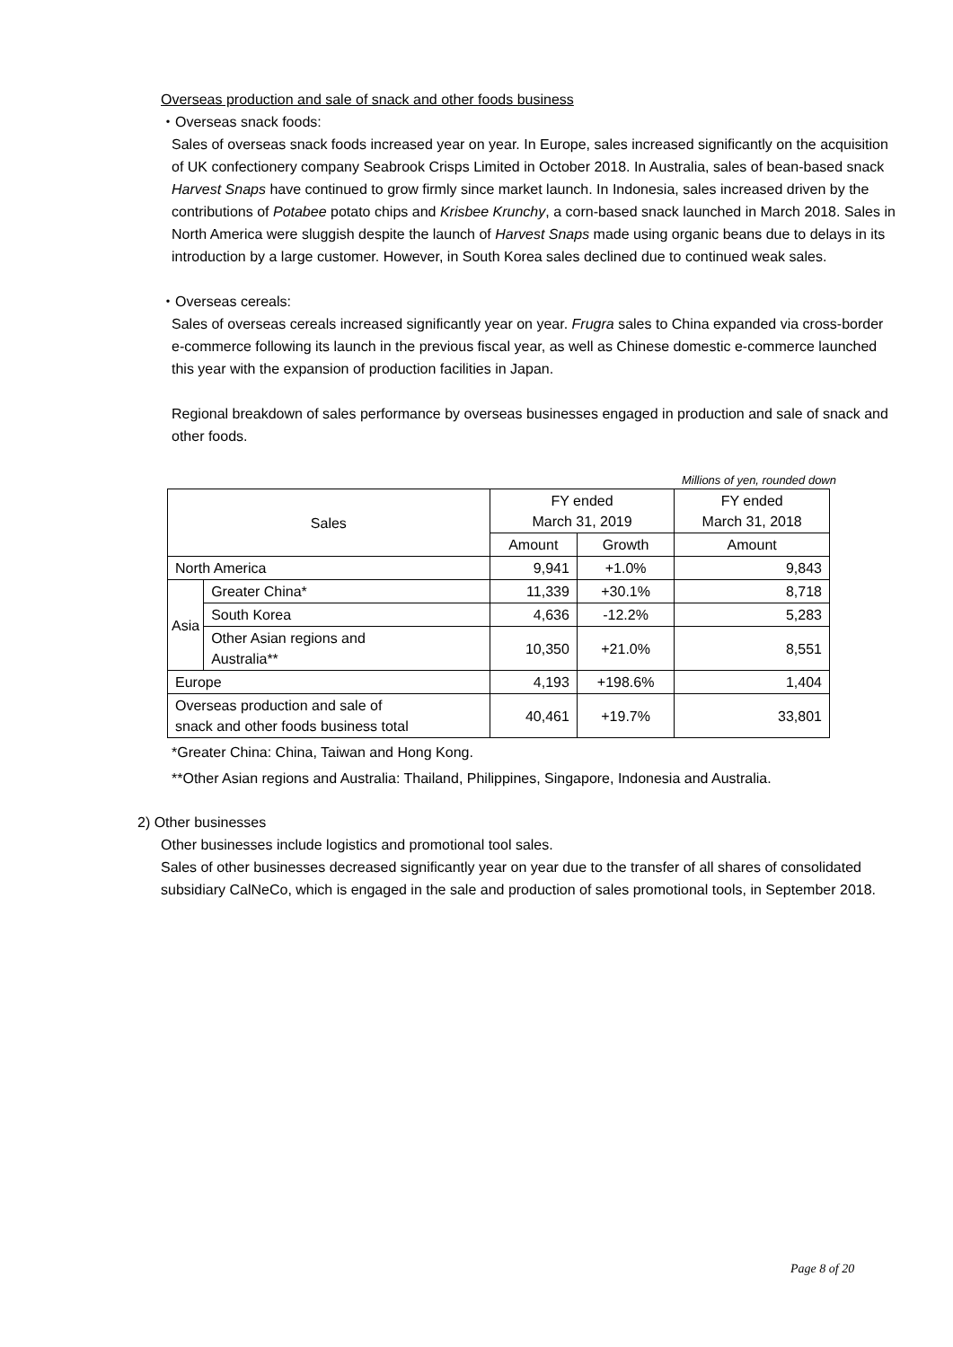Overseas production and sale of snack and other foods business
・Overseas snack foods:
Sales of overseas snack foods increased year on year. In Europe, sales increased significantly on the acquisition of UK confectionery company Seabrook Crisps Limited in October 2018. In Australia, sales of bean-based snack Harvest Snaps have continued to grow firmly since market launch. In Indonesia, sales increased driven by the contributions of Potabee potato chips and Krisbee Krunchy, a corn-based snack launched in March 2018. Sales in North America were sluggish despite the launch of Harvest Snaps made using organic beans due to delays in its introduction by a large customer. However, in South Korea sales declined due to continued weak sales.
・Overseas cereals:
Sales of overseas cereals increased significantly year on year. Frugra sales to China expanded via cross-border e-commerce following its launch in the previous fiscal year, as well as Chinese domestic e-commerce launched this year with the expansion of production facilities in Japan.
Regional breakdown of sales performance by overseas businesses engaged in production and sale of snack and other foods.
Millions of yen, rounded down
| Sales | | FY ended March 31, 2019 | | FY ended March 31, 2018 |
| --- | --- | --- | --- | --- |
| | | Amount | Growth | Amount |
| North America | | 9,941 | +1.0% | 9,843 |
| Asia | Greater China* | 11,339 | +30.1% | 8,718 |
| | South Korea | 4,636 | -12.2% | 5,283 |
| | Other Asian regions and Australia** | 10,350 | +21.0% | 8,551 |
| Europe | | 4,193 | +198.6% | 1,404 |
| Overseas production and sale of snack and other foods business total | | 40,461 | +19.7% | 33,801 |
*Greater China: China, Taiwan and Hong Kong.
**Other Asian regions and Australia: Thailand, Philippines, Singapore, Indonesia and Australia.
2) Other businesses
Other businesses include logistics and promotional tool sales.
Sales of other businesses decreased significantly year on year due to the transfer of all shares of consolidated subsidiary CalNeCo, which is engaged in the sale and production of sales promotional tools, in September 2018.
Page 8 of 20